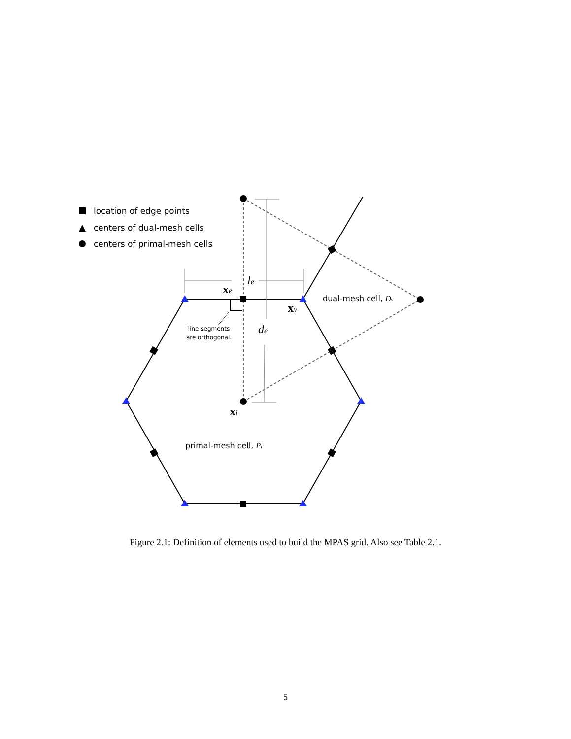location of edge points
centers of dual-mesh cells
centers of primal-mesh cells
dual-mesh cell, Dv
primal-mesh cell, Pi
line segments
are orthogonal.
xe
xv
xi
le
de
Figure 2.1: Definition of elements used to build the MPAS grid. Also see Table 2.1.
5